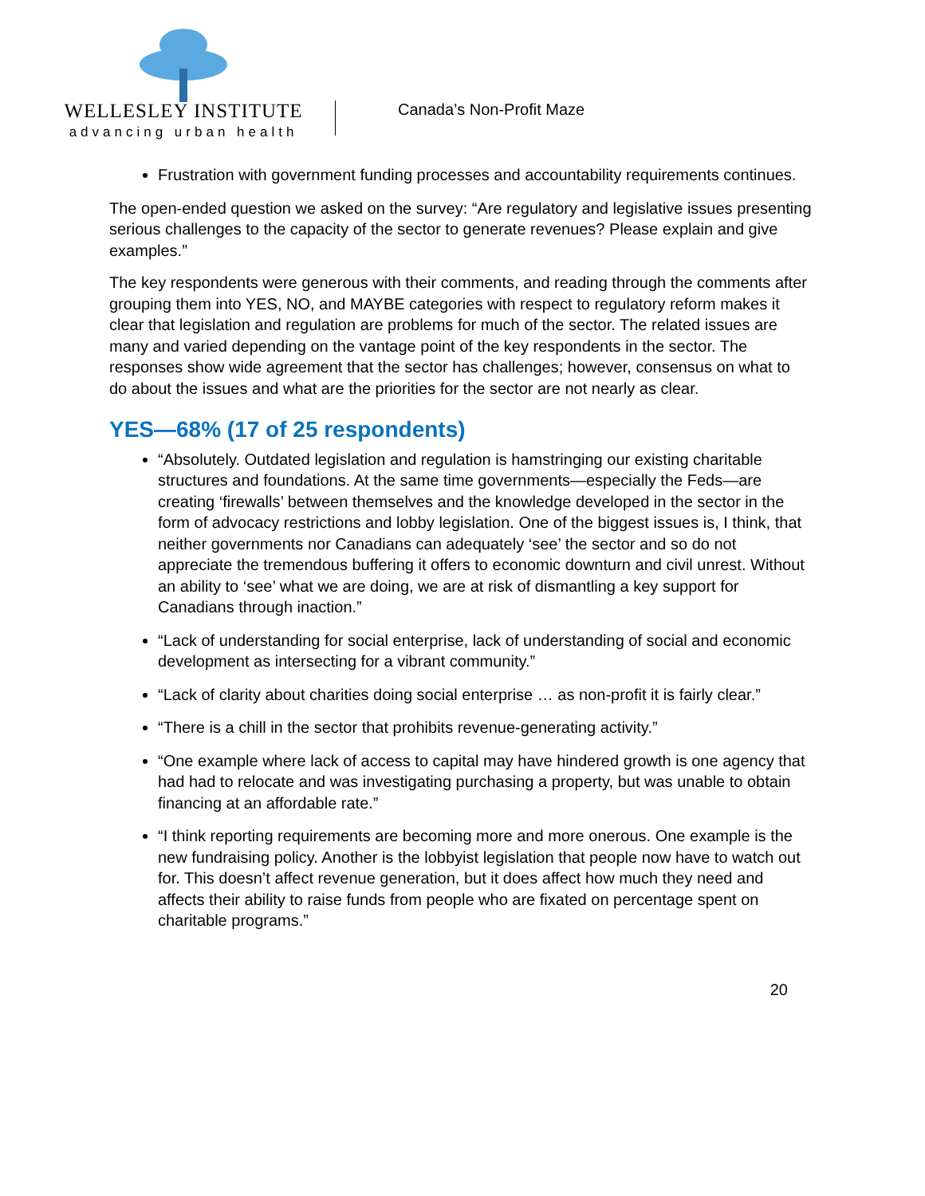WELLESLEY INSTITUTE
advancing urban health
Canada’s Non-Profit Maze
Frustration with government funding processes and accountability requirements continues.
The open-ended question we asked on the survey: “Are regulatory and legislative issues presenting serious challenges to the capacity of the sector to generate revenues? Please explain and give examples.”
The key respondents were generous with their comments, and reading through the comments after grouping them into YES, NO, and MAYBE categories with respect to regulatory reform makes it clear that legislation and regulation are problems for much of the sector. The related issues are many and varied depending on the vantage point of the key respondents in the sector. The responses show wide agreement that the sector has challenges; however, consensus on what to do about the issues and what are the priorities for the sector are not nearly as clear.
YES—68% (17 of 25 respondents)
“Absolutely. Outdated legislation and regulation is hamstringing our existing charitable structures and foundations. At the same time governments—especially the Feds—are creating ‘firewalls’ between themselves and the knowledge developed in the sector in the form of advocacy restrictions and lobby legislation. One of the biggest issues is, I think, that neither governments nor Canadians can adequately ‘see’ the sector and so do not appreciate the tremendous buffering it offers to economic downturn and civil unrest. Without an ability to ‘see’ what we are doing, we are at risk of dismantling a key support for Canadians through inaction.”
“Lack of understanding for social enterprise, lack of understanding of social and economic development as intersecting for a vibrant community.”
“Lack of clarity about charities doing social enterprise … as non-profit it is fairly clear.”
“There is a chill in the sector that prohibits revenue-generating activity.”
“One example where lack of access to capital may have hindered growth is one agency that had had to relocate and was investigating purchasing a property, but was unable to obtain financing at an affordable rate.”
“I think reporting requirements are becoming more and more onerous. One example is the new fundraising policy. Another is the lobbyist legislation that people now have to watch out for. This doesn’t affect revenue generation, but it does affect how much they need and affects their ability to raise funds from people who are fixated on percentage spent on charitable programs.”
20